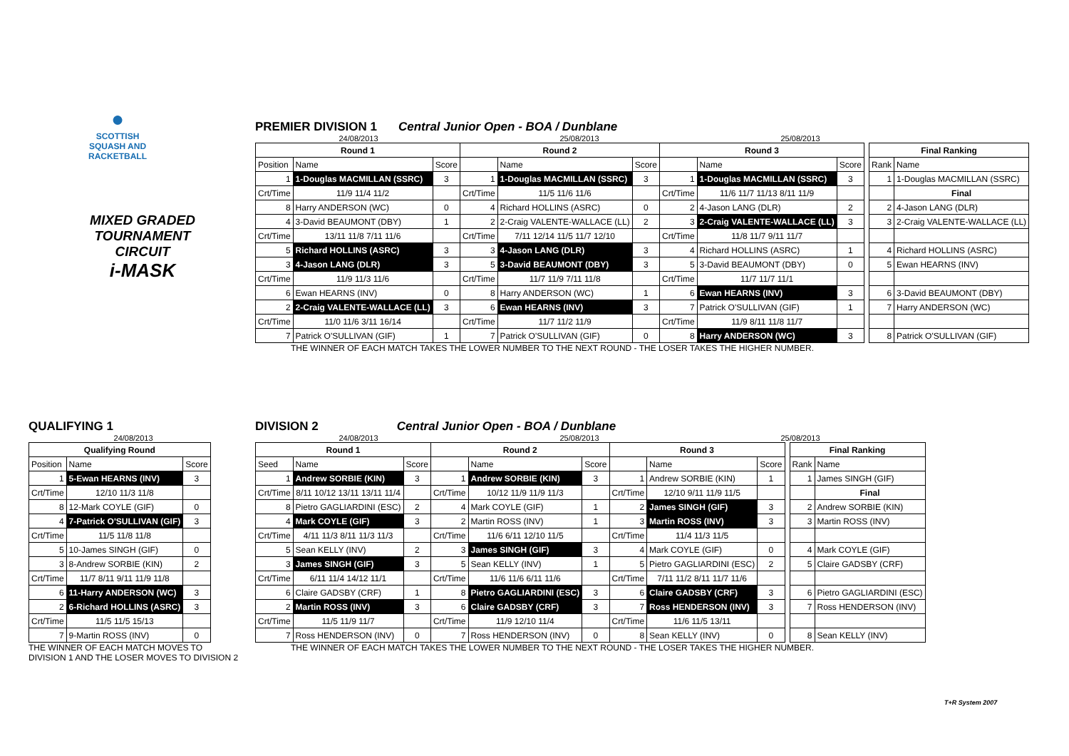●
SCOTTISH
SQUASH AND
RACKETBALL
MIXED GRADED
TOURNAMENT CIRCUIT
i-MASK
PREMIER DIVISION 1
Central Junior Open - BOA / Dunblane
24/08/2013 25/08/2013 25/08/2013
| Round 1 | | | Round 2 | | | Round 3 | | | | Final Ranking | |
| --- | --- | --- | --- | --- | --- | --- | --- | --- | --- | --- | --- |
| Position | Name | Score | | Name | Score | | Name | Score | | Rank | Name |
| 1 | 1-Douglas MACMILLAN (SSRC) | 3 | 1 | 1-Douglas MACMILLAN (SSRC) | 3 | 1 | 1-Douglas MACMILLAN (SSRC) | 3 | | 1 | 1-Douglas MACMILLAN (SSRC) |
| Crt/Time | 11/9 11/4 11/2 | | Crt/Time | 11/5 11/6 11/6 | | Crt/Time | 11/6 11/7 11/13 8/11 11/9 | | | | Final |
| 8 | Harry ANDERSON (WC) | 0 | 4 | Richard HOLLINS (ASRC) | 0 | 2 | 4-Jason LANG (DLR) | 2 | | 2 | 4-Jason LANG (DLR) |
| 4 | 3-David BEAUMONT (DBY) | 1 | 2 | 2-Craig VALENTE-WALLACE (LL) | 2 | 3 | 2-Craig VALENTE-WALLACE (LL) | 3 | | 3 | 2-Craig VALENTE-WALLACE (LL) |
| Crt/Time | 13/11 11/8 7/11 11/6 | | Crt/Time | 7/11 12/14 11/5 11/7 12/10 | | Crt/Time | 11/8 11/7 9/11 11/7 | | | | |
| 5 | Richard HOLLINS (ASRC) | 3 | 3 | 4-Jason LANG (DLR) | 3 | 4 | Richard HOLLINS (ASRC) | 1 | | 4 | Richard HOLLINS (ASRC) |
| 3 | 4-Jason LANG (DLR) | 3 | 5 | 3-David BEAUMONT (DBY) | 3 | 5 | 3-David BEAUMONT (DBY) | 0 | | 5 | Ewan HEARNS (INV) |
| Crt/Time | 11/9 11/3 11/6 | | Crt/Time | 11/7 11/9 7/11 11/8 | | Crt/Time | 11/7 11/7 11/1 | | | | |
| 6 | Ewan HEARNS (INV) | 0 | 8 | Harry ANDERSON (WC) | 1 | 6 | Ewan HEARNS (INV) | 3 | | 6 | 3-David BEAUMONT (DBY) |
| 2 | 2-Craig VALENTE-WALLACE (LL) | 3 | 6 | Ewan HEARNS (INV) | 3 | 7 | Patrick O'SULLIVAN (GIF) | 1 | | 7 | Harry ANDERSON (WC) |
| Crt/Time | 11/0 11/6 3/11 16/14 | | Crt/Time | 11/7 11/2 11/9 | | Crt/Time | 11/9 8/11 11/8 11/7 | | | | |
| 7 | Patrick O'SULLIVAN (GIF) | 1 | 7 | Patrick O'SULLIVAN (GIF) | 0 | 8 | Harry ANDERSON (WC) | 3 | | 8 | Patrick O'SULLIVAN (GIF) |
THE WINNER OF EACH MATCH TAKES THE LOWER NUMBER TO THE NEXT ROUND - THE LOSER TAKES THE HIGHER NUMBER.
QUALIFYING 1
24/08/2013
| Qualifying Round | | |
| --- | --- | --- |
| Position | Name | Score |
| 1 | 5-Ewan HEARNS (INV) | 3 |
| Crt/Time | 12/10 11/3 11/8 | |
| 8 | 12-Mark COYLE (GIF) | 0 |
| 4 | 7-Patrick O'SULLIVAN (GIF) | 3 |
| Crt/Time | 11/5 11/8 11/8 | |
| 5 | 10-James SINGH (GIF) | 0 |
| 3 | 8-Andrew SORBIE (KIN) | 2 |
| Crt/Time | 11/7 8/11 9/11 11/9 11/8 | |
| 6 | 11-Harry ANDERSON (WC) | 3 |
| 2 | 6-Richard HOLLINS (ASRC) | 3 |
| Crt/Time | 11/5 11/5 15/13 | |
| 7 | 9-Martin ROSS (INV) | 0 |
THE WINNER OF EACH MATCH MOVES TO
DIVISION 1 AND THE LOSER MOVES TO DIVISION 2
DIVISION 2
Central Junior Open - BOA / Dunblane
24/08/2013 25/08/2013 25/08/2013
| Round 1 | | | Round 2 | | | Round 3 | | | | Final Ranking | |
| --- | --- | --- | --- | --- | --- | --- | --- | --- | --- | --- | --- |
| Seed | Name | Score | | Name | Score | | Name | Score | | Rank | Name |
| 1 | Andrew SORBIE (KIN) | 3 | 1 | Andrew SORBIE (KIN) | 3 | 1 | Andrew SORBIE (KIN) | 1 | | 1 | James SINGH (GIF) |
| Crt/Time | 8/11 10/12 13/11 13/11 11/4 | | Crt/Time | 10/12 11/9 11/9 11/3 | | Crt/Time | 12/10 9/11 11/9 11/5 | | | | Final |
| 8 | Pietro GAGLIARDINI (ESC) | 2 | 4 | Mark COYLE (GIF) | 1 | 2 | James SINGH (GIF) | 3 | | 2 | Andrew SORBIE (KIN) |
| 4 | Mark COYLE (GIF) | 3 | 2 | Martin ROSS (INV) | 1 | 3 | Martin ROSS (INV) | 3 | | 3 | Martin ROSS (INV) |
| Crt/Time | 4/11 11/3 8/11 11/3 11/3 | | Crt/Time | 11/6 6/11 12/10 11/5 | | Crt/Time | 11/4 11/3 11/5 | | | | |
| 5 | Sean KELLY (INV) | 2 | 3 | James SINGH (GIF) | 3 | 4 | Mark COYLE (GIF) | 0 | | 4 | Mark COYLE (GIF) |
| 3 | James SINGH (GIF) | 3 | 5 | Sean KELLY (INV) | 1 | 5 | Pietro GAGLIARDINI (ESC) | 2 | | 5 | Claire GADSBY (CRF) |
| Crt/Time | 6/11 11/4 14/12 11/1 | | Crt/Time | 11/6 11/6 6/11 11/6 | | Crt/Time | 7/11 11/2 8/11 11/7 11/6 | | | | |
| 6 | Claire GADSBY (CRF) | 1 | 8 | Pietro GAGLIARDINI (ESC) | 3 | 6 | Claire GADSBY (CRF) | 3 | | 6 | Pietro GAGLIARDINI (ESC) |
| 2 | Martin ROSS (INV) | 3 | 6 | Claire GADSBY (CRF) | 3 | 7 | Ross HENDERSON (INV) | 3 | | 7 | Ross HENDERSON (INV) |
| Crt/Time | 11/5 11/9 11/7 | | Crt/Time | 11/9 12/10 11/4 | | Crt/Time | 11/6 11/5 13/11 | | | | |
| 7 | Ross HENDERSON (INV) | 0 | 7 | Ross HENDERSON (INV) | 0 | 8 | Sean KELLY (INV) | 0 | | 8 | Sean KELLY (INV) |
THE WINNER OF EACH MATCH TAKES THE LOWER NUMBER TO THE NEXT ROUND - THE LOSER TAKES THE HIGHER NUMBER.
T+R System 2007